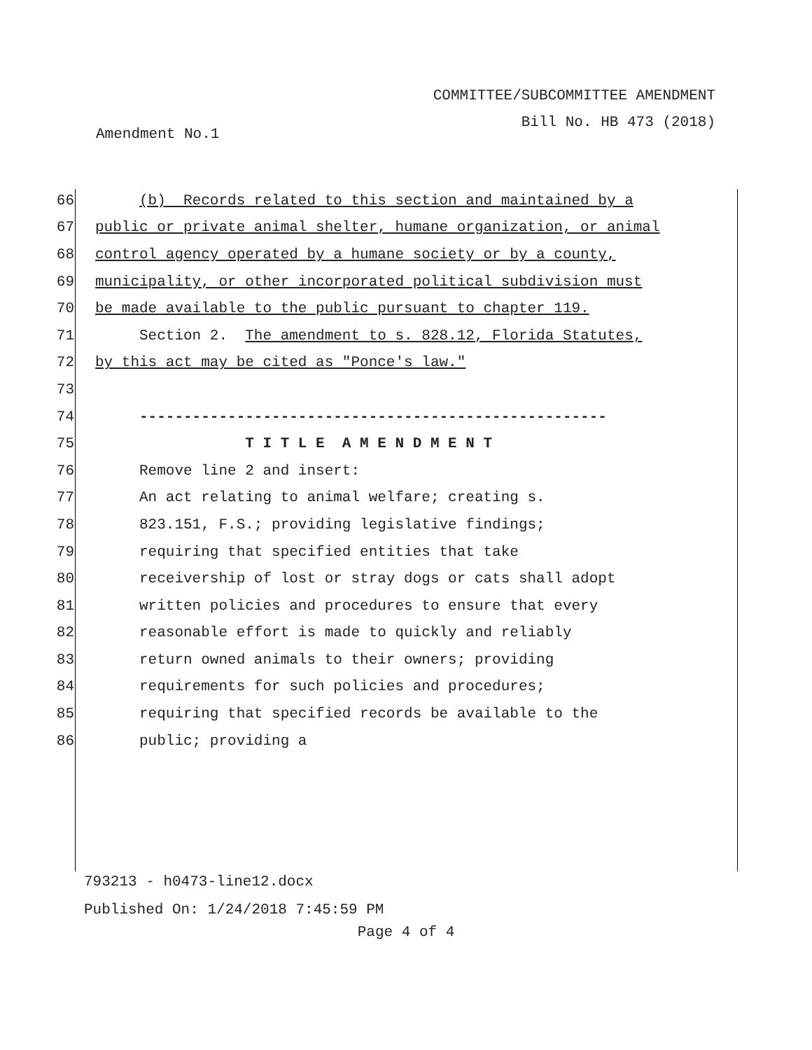COMMITTEE/SUBCOMMITTEE AMENDMENT
Bill No. HB 473 (2018)
Amendment No.1
66 (b) Records related to this section and maintained by a
67 public or private animal shelter, humane organization, or animal
68 control agency operated by a humane society or by a county,
69 municipality, or other incorporated political subdivision must
70 be made available to the public pursuant to chapter 119.
71 Section 2. The amendment to s. 828.12, Florida Statutes,
72 by this act may be cited as "Ponce's law."
73
74 -----------------------------------------------------
75 T I T L E A M E N D M E N T
76 Remove line 2 and insert:
77 An act relating to animal welfare; creating s.
78 823.151, F.S.; providing legislative findings;
79 requiring that specified entities that take
80 receivership of lost or stray dogs or cats shall adopt
81 written policies and procedures to ensure that every
82 reasonable effort is made to quickly and reliably
83 return owned animals to their owners; providing
84 requirements for such policies and procedures;
85 requiring that specified records be available to the
86 public; providing a
793213 - h0473-line12.docx
Published On: 1/24/2018 7:45:59 PM
Page 4 of 4